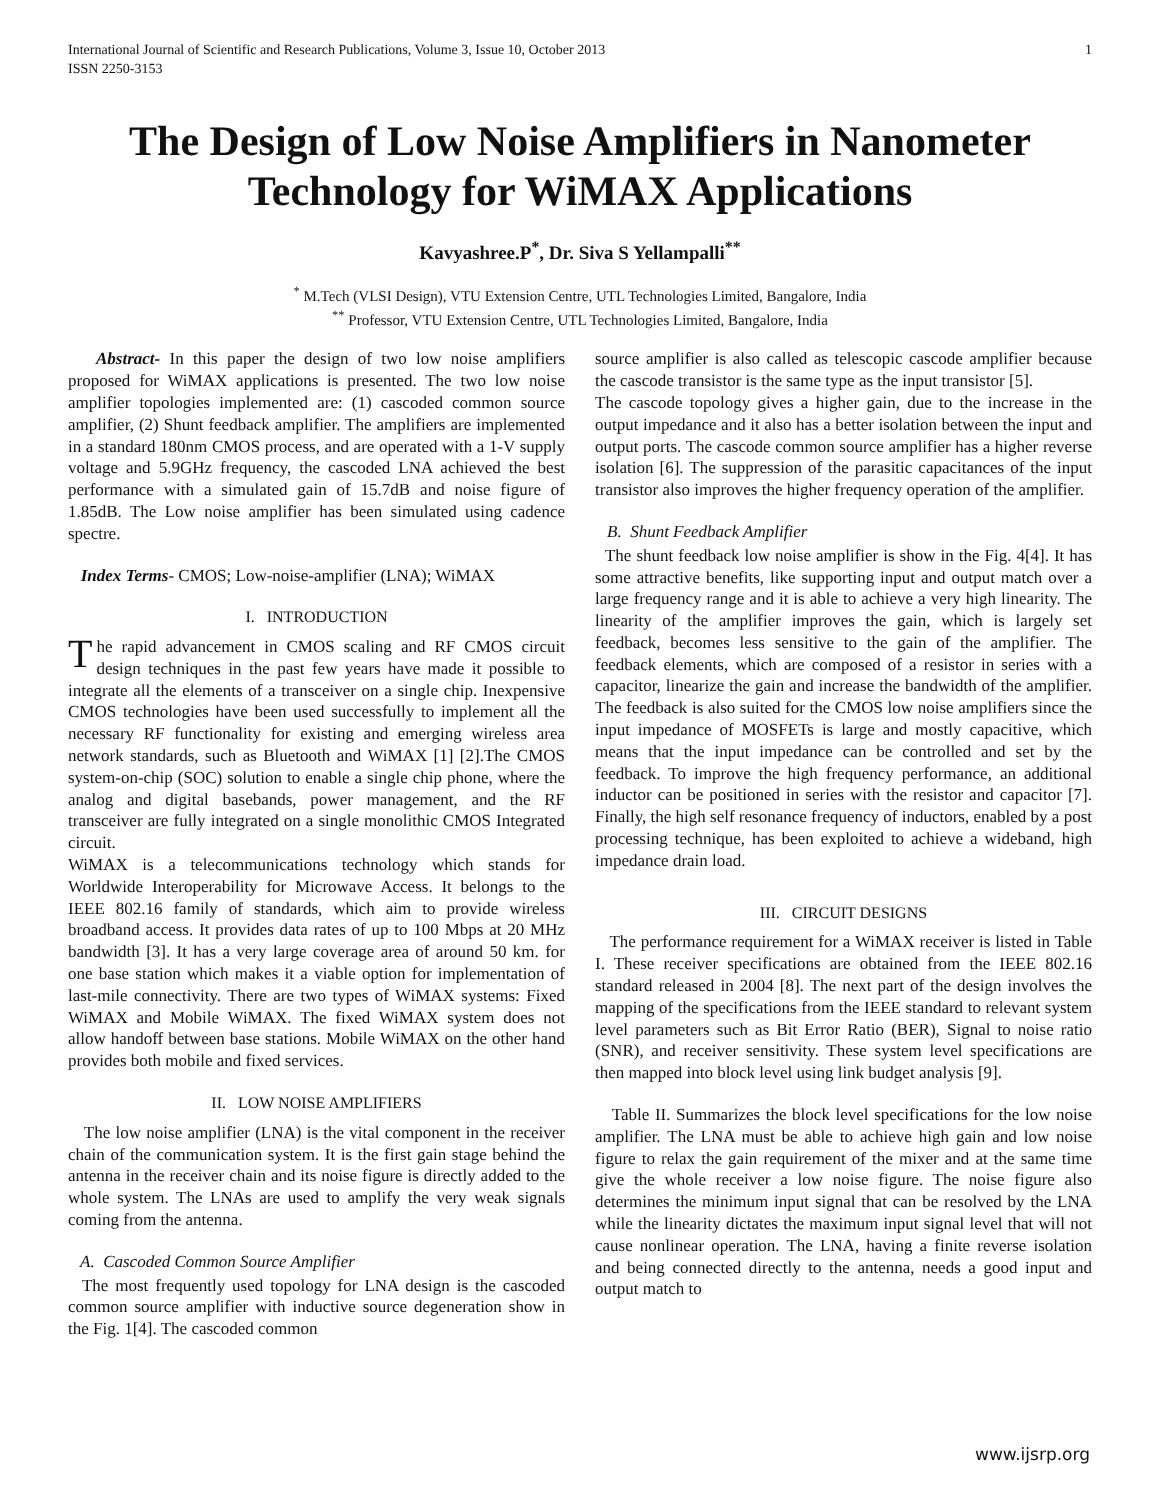International Journal of Scientific and Research Publications, Volume 3, Issue 10, October 2013
ISSN 2250-3153 1
The Design of Low Noise Amplifiers in Nanometer Technology for WiMAX Applications
Kavyashree.P<sup>*</sup>, Dr. Siva S Yellampalli<sup>**</sup>
<sup>*</sup> M.Tech (VLSI Design), VTU Extension Centre, UTL Technologies Limited, Bangalore, India
<sup>**</sup> Professor, VTU Extension Centre, UTL Technologies Limited, Bangalore, India
Abstract- In this paper the design of two low noise amplifiers proposed for WiMAX applications is presented. The two low noise amplifier topologies implemented are: (1) cascoded common source amplifier, (2) Shunt feedback amplifier. The amplifiers are implemented in a standard 180nm CMOS process, and are operated with a 1-V supply voltage and 5.9GHz frequency, the cascoded LNA achieved the best performance with a simulated gain of 15.7dB and noise figure of 1.85dB. The Low noise amplifier has been simulated using cadence spectre.
Index Terms- CMOS; Low-noise-amplifier (LNA); WiMAX
I. INTRODUCTION
The rapid advancement in CMOS scaling and RF CMOS circuit design techniques in the past few years have made it possible to integrate all the elements of a transceiver on a single chip. Inexpensive CMOS technologies have been used successfully to implement all the necessary RF functionality for existing and emerging wireless area network standards, such as Bluetooth and WiMAX [1] [2].The CMOS system-on-chip (SOC) solution to enable a single chip phone, where the analog and digital basebands, power management, and the RF transceiver are fully integrated on a single monolithic CMOS Integrated circuit.
WiMAX is a telecommunications technology which stands for Worldwide Interoperability for Microwave Access. It belongs to the IEEE 802.16 family of standards, which aim to provide wireless broadband access. It provides data rates of up to 100 Mbps at 20 MHz bandwidth [3]. It has a very large coverage area of around 50 km. for one base station which makes it a viable option for implementation of last-mile connectivity. There are two types of WiMAX systems: Fixed WiMAX and Mobile WiMAX. The fixed WiMAX system does not allow handoff between base stations. Mobile WiMAX on the other hand provides both mobile and fixed services.
II. LOW NOISE AMPLIFIERS
The low noise amplifier (LNA) is the vital component in the receiver chain of the communication system. It is the first gain stage behind the antenna in the receiver chain and its noise figure is directly added to the whole system. The LNAs are used to amplify the very weak signals coming from the antenna.
A. Cascoded Common Source Amplifier
The most frequently used topology for LNA design is the cascoded common source amplifier with inductive source degeneration show in the Fig. 1[4]. The cascoded common
source amplifier is also called as telescopic cascode amplifier because the cascode transistor is the same type as the input transistor [5].
The cascode topology gives a higher gain, due to the increase in the output impedance and it also has a better isolation between the input and output ports. The cascode common source amplifier has a higher reverse isolation [6]. The suppression of the parasitic capacitances of the input transistor also improves the higher frequency operation of the amplifier.
B. Shunt Feedback Amplifier
The shunt feedback low noise amplifier is show in the Fig. 4[4]. It has some attractive benefits, like supporting input and output match over a large frequency range and it is able to achieve a very high linearity. The linearity of the amplifier improves the gain, which is largely set feedback, becomes less sensitive to the gain of the amplifier. The feedback elements, which are composed of a resistor in series with a capacitor, linearize the gain and increase the bandwidth of the amplifier. The feedback is also suited for the CMOS low noise amplifiers since the input impedance of MOSFETs is large and mostly capacitive, which means that the input impedance can be controlled and set by the feedback. To improve the high frequency performance, an additional inductor can be positioned in series with the resistor and capacitor [7]. Finally, the high self resonance frequency of inductors, enabled by a post processing technique, has been exploited to achieve a wideband, high impedance drain load.
III. CIRCUIT DESIGNS
The performance requirement for a WiMAX receiver is listed in Table I. These receiver specifications are obtained from the IEEE 802.16 standard released in 2004 [8]. The next part of the design involves the mapping of the specifications from the IEEE standard to relevant system level parameters such as Bit Error Ratio (BER), Signal to noise ratio (SNR), and receiver sensitivity. These system level specifications are then mapped into block level using link budget analysis [9].
Table II. Summarizes the block level specifications for the low noise amplifier. The LNA must be able to achieve high gain and low noise figure to relax the gain requirement of the mixer and at the same time give the whole receiver a low noise figure. The noise figure also determines the minimum input signal that can be resolved by the LNA while the linearity dictates the maximum input signal level that will not cause nonlinear operation. The LNA, having a finite reverse isolation and being connected directly to the antenna, needs a good input and output match to
www.ijsrp.org